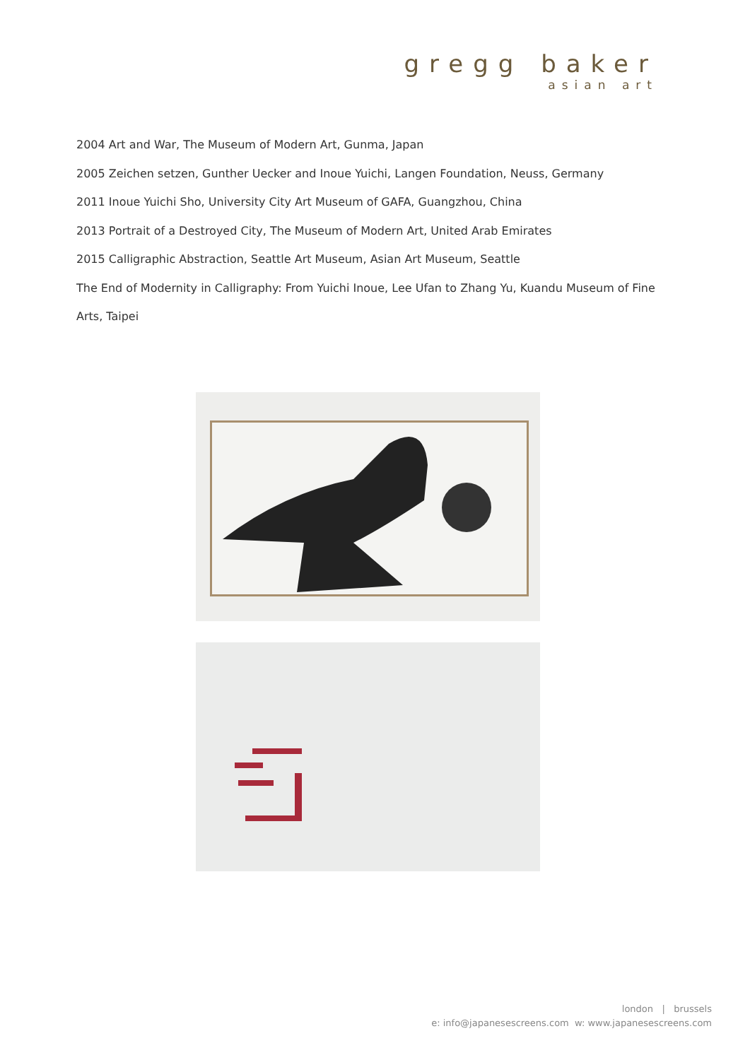gregg baker
asian art
2004 Art and War, The Museum of Modern Art, Gunma, Japan
2005 Zeichen setzen, Gunther Uecker and Inoue Yuichi, Langen Foundation, Neuss, Germany
2011 Inoue Yuichi Sho, University City Art Museum of GAFA, Guangzhou, China
2013 Portrait of a Destroyed City, The Museum of Modern Art, United Arab Emirates
2015 Calligraphic Abstraction, Seattle Art Museum, Asian Art Museum, Seattle
The End of Modernity in Calligraphy: From Yuichi Inoue, Lee Ufan to Zhang Yu, Kuandu Museum of Fine Arts, Taipei
london | brussels
e: info@japanesescreens.com w: www.japanesescreens.com